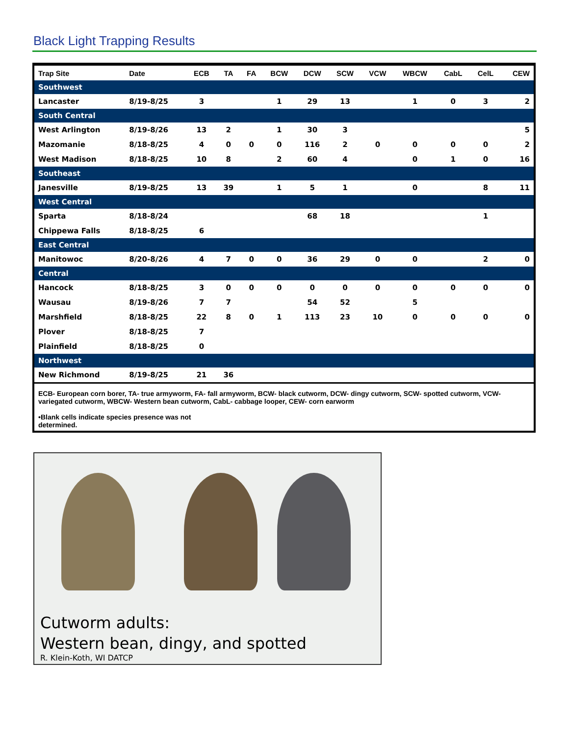Black Light Trapping Results
| Trap Site | Date | ECB | TA | FA | BCW | DCW | SCW | VCW | WBCW | CabL | CelL | CEW |
| --- | --- | --- | --- | --- | --- | --- | --- | --- | --- | --- | --- | --- |
| Southwest | | | | | | | | | | | | |
| Lancaster | 8/19-8/25 | 3 | | | 1 | 29 | 13 | | 1 | 0 | 3 | 2 |
| South Central | | | | | | | | | | | | |
| West Arlington | 8/19-8/26 | 13 | 2 | | 1 | 30 | 3 | | | | | 5 |
| Mazomanie | 8/18-8/25 | 4 | 0 | 0 | 0 | 116 | 2 | 0 | 0 | 0 | 0 | 2 |
| West Madison | 8/18-8/25 | 10 | 8 | | 2 | 60 | 4 | | 0 | 1 | 0 | 16 |
| Southeast | | | | | | | | | | | | |
| Janesville | 8/19-8/25 | 13 | 39 | | 1 | 5 | 1 | | 0 | | 8 | 11 |
| West Central | | | | | | | | | | | | |
| Sparta | 8/18-8/24 | | | | | 68 | 18 | | | | 1 | |
| Chippewa Falls | 8/18-8/25 | 6 | | | | | | | | | | |
| East Central | | | | | | | | | | | | |
| Manitowoc | 8/20-8/26 | 4 | 7 | 0 | 0 | 36 | 29 | 0 | 0 | | 2 | 0 |
| Central | | | | | | | | | | | | |
| Hancock | 8/18-8/25 | 3 | 0 | 0 | 0 | 0 | 0 | 0 | 0 | 0 | 0 | 0 |
| Wausau | 8/19-8/26 | 7 | 7 | | | 54 | 52 | | 5 | | | |
| Marshfield | 8/18-8/25 | 22 | 8 | 0 | 1 | 113 | 23 | 10 | 0 | 0 | 0 | 0 |
| Plover | 8/18-8/25 | 7 | | | | | | | | | | |
| Plainfield | 8/18-8/25 | 0 | | | | | | | | | | |
| Northwest | | | | | | | | | | | | |
| New Richmond | 8/19-8/25 | 21 | 36 | | | | | | | | | |
ECB- European corn borer, TA- true armyworm, FA- fall armyworm, BCW- black cutworm, DCW- dingy cutworm, SCW- spotted cutworm, VCW- variegated cutworm, WBCW- Western bean cutworm, CabL- cabbage looper, CEW- corn earworm
•Blank cells indicate species presence was not
determined.
Cutworm adults:
Western bean, dingy, and spotted
R. Klein-Koth, WI DATCP